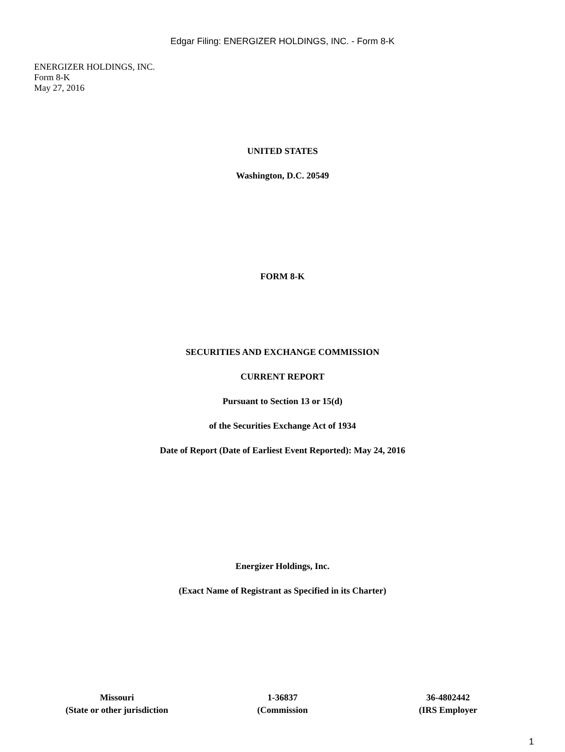Edgar Filing: ENERGIZER HOLDINGS, INC. - Form 8-K
ENERGIZER HOLDINGS, INC.
Form 8-K
May 27, 2016
UNITED STATES
Washington, D.C. 20549
FORM 8-K
SECURITIES AND EXCHANGE COMMISSION
CURRENT REPORT
Pursuant to Section 13 or 15(d)
of the Securities Exchange Act of 1934
Date of Report (Date of Earliest Event Reported): May 24, 2016
Energizer Holdings, Inc.
(Exact Name of Registrant as Specified in its Charter)
Missouri
(State or other jurisdiction
1-36837
(Commission
36-4802442
(IRS Employer
1